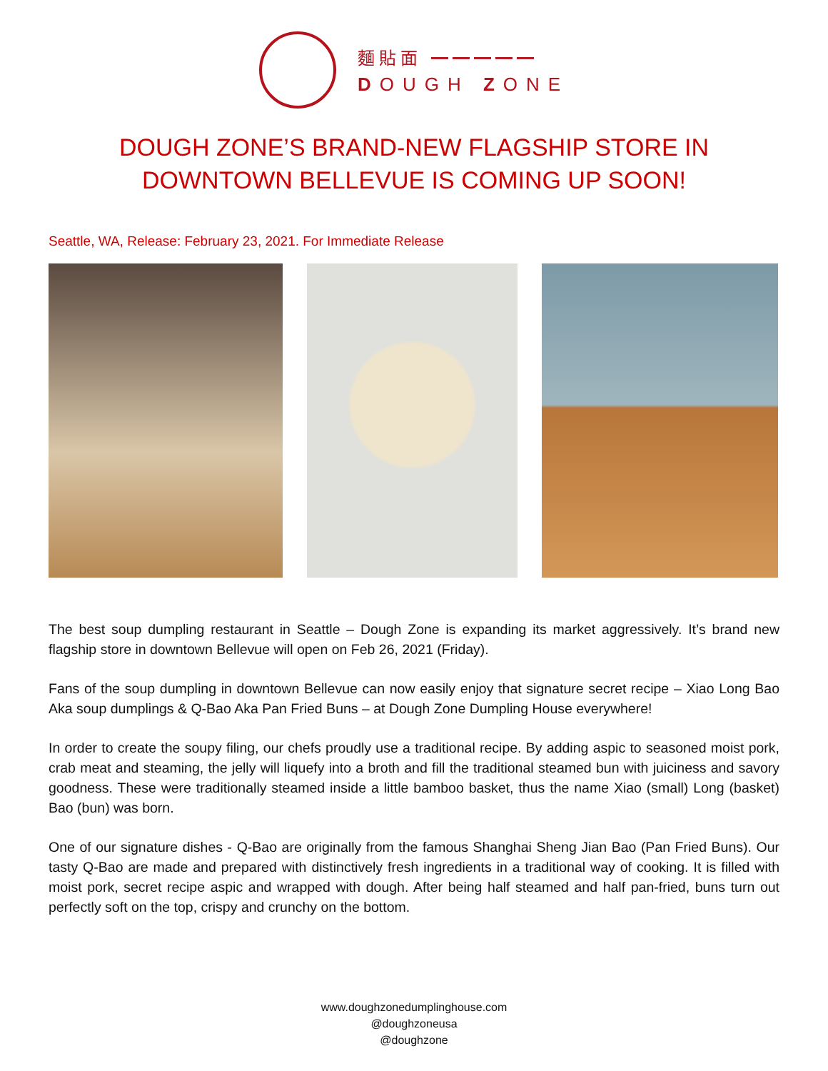麵貼面 ━━━━━
DOUGH ZONE
DOUGH ZONE’S BRAND-NEW FLAGSHIP STORE IN DOWNTOWN BELLEVUE IS COMING UP SOON!
Seattle, WA, Release: February 23, 2021. For Immediate Release
The best soup dumpling restaurant in Seattle – Dough Zone is expanding its market aggressively. It’s brand new flagship store in downtown Bellevue will open on Feb 26, 2021 (Friday).
Fans of the soup dumpling in downtown Bellevue can now easily enjoy that signature secret recipe – Xiao Long Bao Aka soup dumplings & Q-Bao Aka Pan Fried Buns – at Dough Zone Dumpling House everywhere!
In order to create the soupy filing, our chefs proudly use a traditional recipe. By adding aspic to seasoned moist pork, crab meat and steaming, the jelly will liquefy into a broth and fill the traditional steamed bun with juiciness and savory goodness. These were traditionally steamed inside a little bamboo basket, thus the name Xiao (small) Long (basket) Bao (bun) was born.
One of our signature dishes - Q-Bao are originally from the famous Shanghai Sheng Jian Bao (Pan Fried Buns). Our tasty Q-Bao are made and prepared with distinctively fresh ingredients in a traditional way of cooking. It is filled with moist pork, secret recipe aspic and wrapped with dough. After being half steamed and half pan-fried, buns turn out perfectly soft on the top, crispy and crunchy on the bottom.
www.doughzonedumplinghouse.com
@doughzoneusa
@doughzone